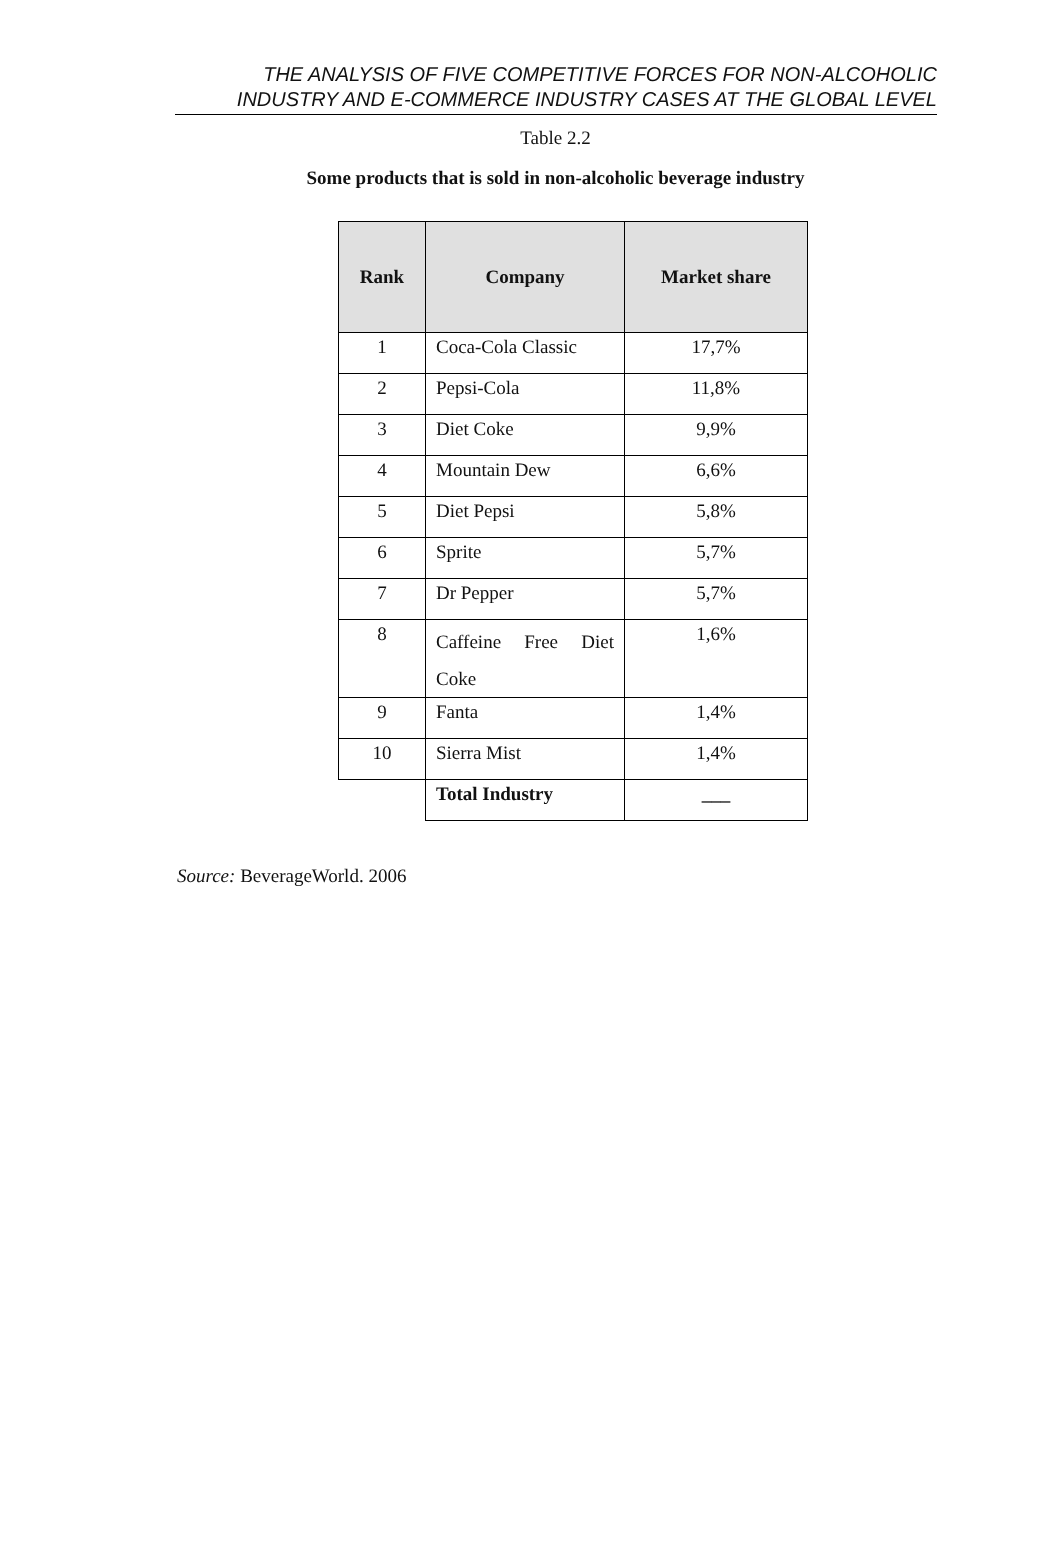THE ANALYSIS OF FIVE COMPETITIVE FORCES FOR NON-ALCOHOLIC
INDUSTRY AND E-COMMERCE INDUSTRY CASES AT THE GLOBAL LEVEL
Table 2.2
Some products that is sold in non-alcoholic beverage industry
| Rank | Company | Market share |
| --- | --- | --- |
| 1 | Coca-Cola Classic | 17,7% |
| 2 | Pepsi-Cola | 11,8% |
| 3 | Diet Coke | 9,9% |
| 4 | Mountain Dew | 6,6% |
| 5 | Diet Pepsi | 5,8% |
| 6 | Sprite | 5,7% |
| 7 | Dr Pepper | 5,7% |
| 8 | Caffeine Free Diet Coke | 1,6% |
| 9 | Fanta | 1,4% |
| 10 | Sierra Mist | 1,4% |
| | Total Industry | ___ |
Source: BeverageWorld. 2006